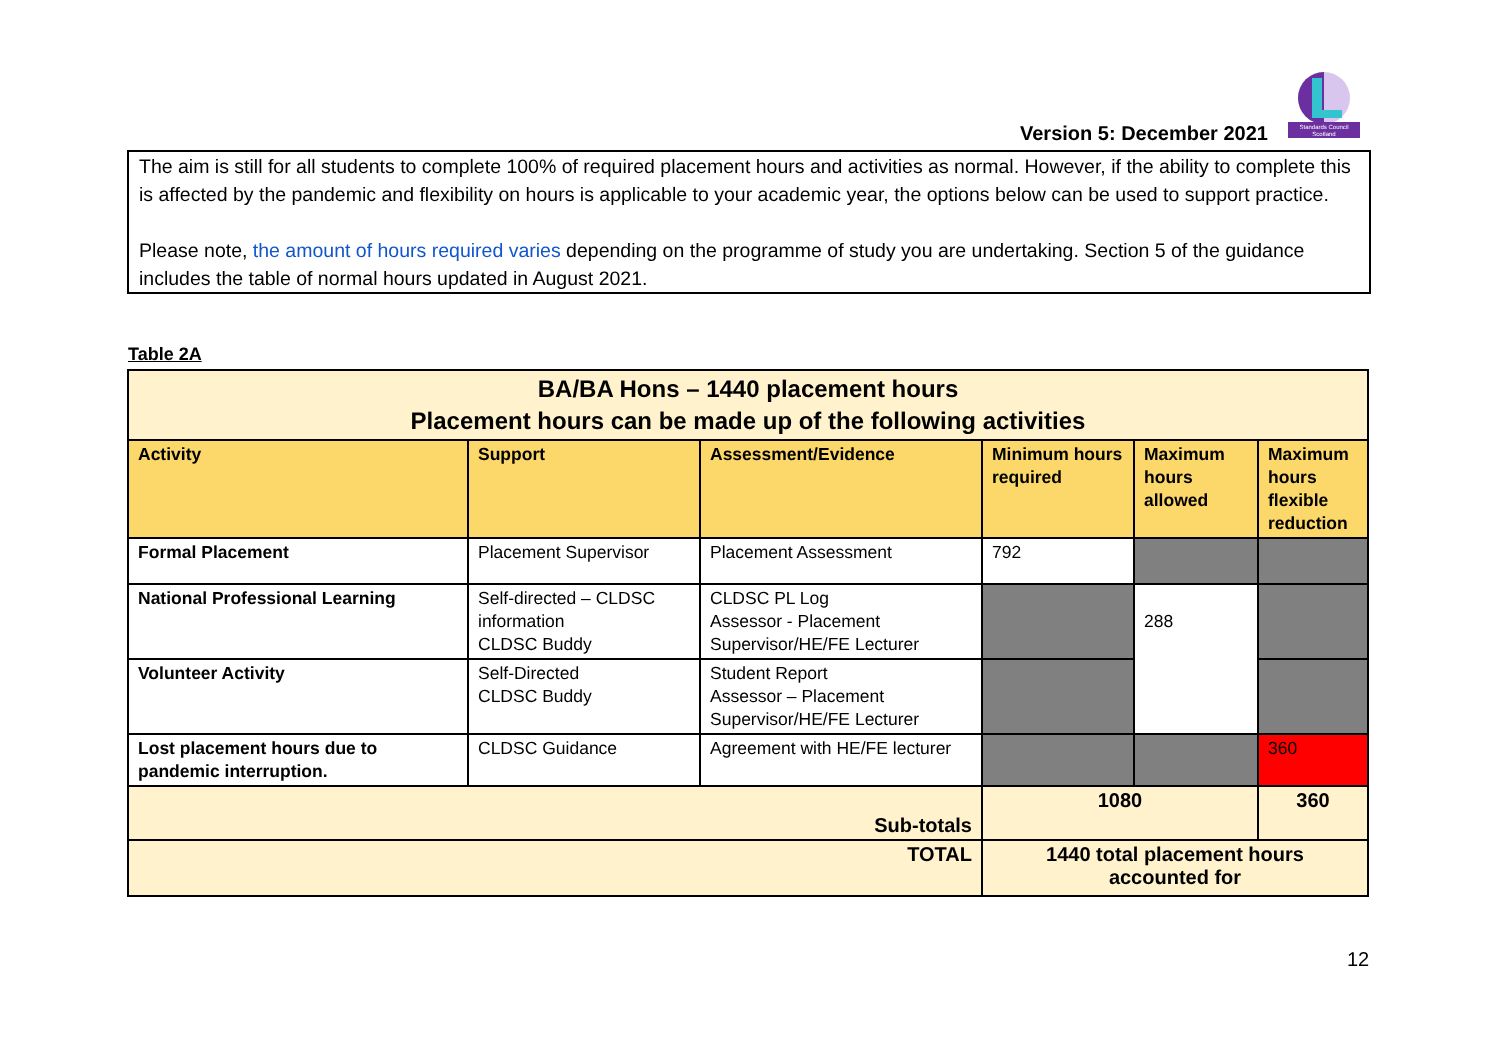Standards Council
Scotland
Version 5: December 2021
The aim is still for all students to complete 100% of required placement hours and activities as normal. However, if the ability to complete this is affected by the pandemic and flexibility on hours is applicable to your academic year, the options below can be used to support practice.
Please note, the amount of hours required varies depending on the programme of study you are undertaking. Section 5 of the guidance includes the table of normal hours updated in August 2021.
Table 2A
| BA/BA Hons – 1440 placement hours Placement hours can be made up of the following activities | | | | | |
| --- | --- | --- | --- | --- | --- |
| Activity | Support | Assessment/Evidence | Minimum hours required | Maximum hours allowed | Maximum hours flexible reduction |
| Formal Placement | Placement Supervisor | Placement Assessment | 792 | | |
| National Professional Learning | Self-directed – CLDSC information CLDSC Buddy | CLDSC PL Log Assessor - Placement Supervisor/HE/FE Lecturer | | 288 | |
| Volunteer Activity | Self-Directed CLDSC Buddy | Student Report Assessor – Placement Supervisor/HE/FE Lecturer | | | |
| Lost placement hours due to pandemic interruption. | CLDSC Guidance | Agreement with HE/FE lecturer | | | 360 |
| Sub-totals | | | 1080 | | 360 |
| TOTAL | | | 1440 total placement hours accounted for | | |
12